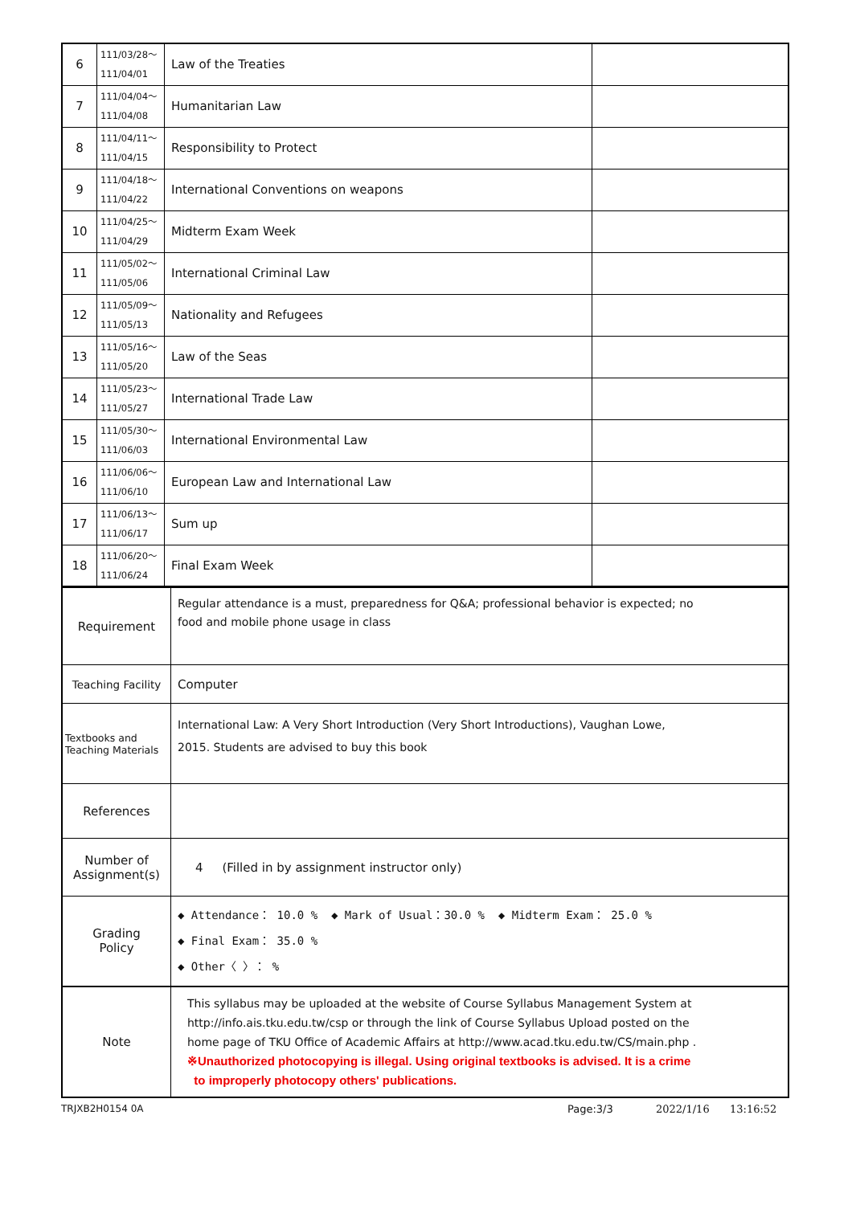| 6 | 111/03/28～ 111/04/01 | Law of the Treaties | |
| 7 | 111/04/04～ 111/04/08 | Humanitarian Law | |
| 8 | 111/04/11～ 111/04/15 | Responsibility to Protect | |
| 9 | 111/04/18～ 111/04/22 | International Conventions on weapons | |
| 10 | 111/04/25～ 111/04/29 | Midterm Exam Week | |
| 11 | 111/05/02～ 111/05/06 | International Criminal Law | |
| 12 | 111/05/09～ 111/05/13 | Nationality and Refugees | |
| 13 | 111/05/16～ 111/05/20 | Law of the Seas | |
| 14 | 111/05/23～ 111/05/27 | International Trade Law | |
| 15 | 111/05/30～ 111/06/03 | International Environmental Law | |
| 16 | 111/06/06～ 111/06/10 | European Law and International Law | |
| 17 | 111/06/13～ 111/06/17 | Sum up | |
| 18 | 111/06/20～ 111/06/24 | Final Exam Week | |
| Requirement | Regular attendance is a must, preparedness for Q&A; professional behavior is expected; no food and mobile phone usage in class |
| Teaching Facility | Computer |
| Textbooks and Teaching Materials | International Law: A Very Short Introduction (Very Short Introductions), Vaughan Lowe, 2015. Students are advised to buy this book |
| References | |
| Number of Assignment(s) | 4 (Filled in by assignment instructor only) |
| Grading Policy | ◆ Attendance： 10.0 % ◆ Mark of Usual：30.0 % ◆ Midterm Exam： 25.0 % ◆ Final Exam： 35.0 % ◆ Other〈 〉： % |
| Note | This syllabus may be uploaded at the website of Course Syllabus Management System at http://info.ais.tku.edu.tw/csp or through the link of Course Syllabus Upload posted on the home page of TKU Office of Academic Affairs at http://www.acad.tku.edu.tw/CS/main.php . ※Unauthorized photocopying is illegal. Using original textbooks is advised. It is a crime to improperly photocopy others' publications. |
TRJXB2H0154 0A Page:3/3 2022/1/16 13:16:52